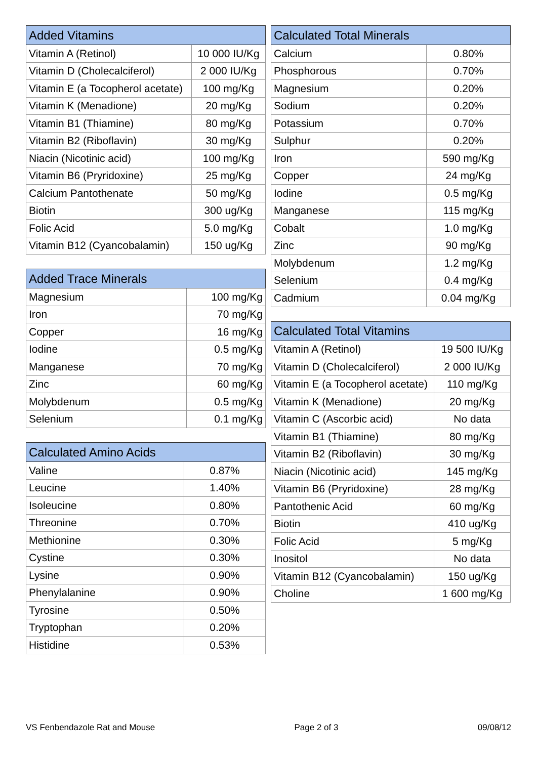| Added Vitamins | |
| --- | --- |
| Vitamin A (Retinol) | 10 000 IU/Kg |
| Vitamin D (Cholecalciferol) | 2 000 IU/Kg |
| Vitamin E (a Tocopherol acetate) | 100 mg/Kg |
| Vitamin K (Menadione) | 20 mg/Kg |
| Vitamin B1 (Thiamine) | 80 mg/Kg |
| Vitamin B2 (Riboflavin) | 30 mg/Kg |
| Niacin (Nicotinic acid) | 100 mg/Kg |
| Vitamin B6 (Pryridoxine) | 25 mg/Kg |
| Calcium Pantothenate | 50 mg/Kg |
| Biotin | 300 ug/Kg |
| Folic Acid | 5.0 mg/Kg |
| Vitamin B12 (Cyancobalamin) | 150 ug/Kg |
| Added Trace Minerals | |
| --- | --- |
| Magnesium | 100 mg/Kg |
| Iron | 70 mg/Kg |
| Copper | 16 mg/Kg |
| Iodine | 0.5 mg/Kg |
| Manganese | 70 mg/Kg |
| Zinc | 60 mg/Kg |
| Molybdenum | 0.5 mg/Kg |
| Selenium | 0.1 mg/Kg |
| Calculated Amino Acids | |
| --- | --- |
| Valine | 0.87% |
| Leucine | 1.40% |
| Isoleucine | 0.80% |
| Threonine | 0.70% |
| Methionine | 0.30% |
| Cystine | 0.30% |
| Lysine | 0.90% |
| Phenylalanine | 0.90% |
| Tyrosine | 0.50% |
| Tryptophan | 0.20% |
| Histidine | 0.53% |
| Calculated Total Minerals | |
| --- | --- |
| Calcium | 0.80% |
| Phosphorous | 0.70% |
| Magnesium | 0.20% |
| Sodium | 0.20% |
| Potassium | 0.70% |
| Sulphur | 0.20% |
| Iron | 590 mg/Kg |
| Copper | 24 mg/Kg |
| Iodine | 0.5 mg/Kg |
| Manganese | 115 mg/Kg |
| Cobalt | 1.0 mg/Kg |
| Zinc | 90 mg/Kg |
| Molybdenum | 1.2 mg/Kg |
| Selenium | 0.4 mg/Kg |
| Cadmium | 0.04 mg/Kg |
| Calculated Total Vitamins | |
| --- | --- |
| Vitamin A (Retinol) | 19 500 IU/Kg |
| Vitamin D (Cholecalciferol) | 2 000 IU/Kg |
| Vitamin E (a Tocopherol acetate) | 110 mg/Kg |
| Vitamin K (Menadione) | 20 mg/Kg |
| Vitamin C (Ascorbic acid) | No data |
| Vitamin B1 (Thiamine) | 80 mg/Kg |
| Vitamin B2 (Riboflavin) | 30 mg/Kg |
| Niacin (Nicotinic acid) | 145 mg/Kg |
| Vitamin B6 (Pryridoxine) | 28 mg/Kg |
| Pantothenic Acid | 60 mg/Kg |
| Biotin | 410 ug/Kg |
| Folic Acid | 5 mg/Kg |
| Inositol | No data |
| Vitamin B12 (Cyancobalamin) | 150 ug/Kg |
| Choline | 1 600 mg/Kg |
VS Fenbendazole Rat and Mouse Page 2 of 3 09/08/12